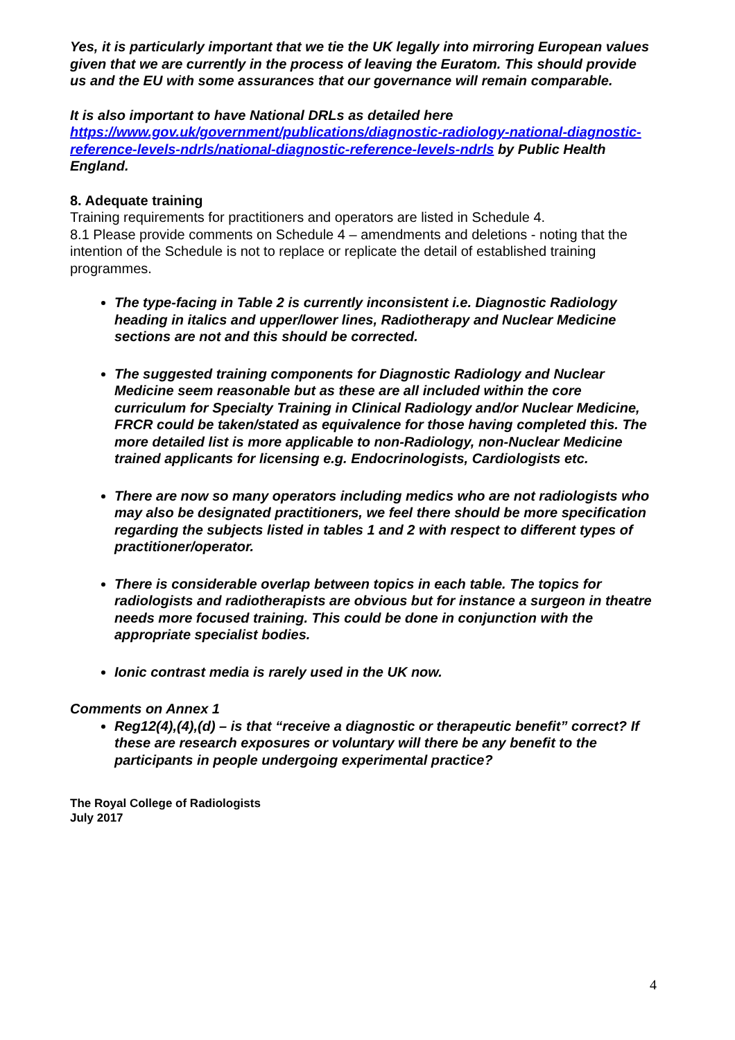Yes, it is particularly important that we tie the UK legally into mirroring European values given that we are currently in the process of leaving the Euratom. This should provide us and the EU with some assurances that our governance will remain comparable.
It is also important to have National DRLs as detailed here https://www.gov.uk/government/publications/diagnostic-radiology-national-diagnostic-reference-levels-ndrls/national-diagnostic-reference-levels-ndrls by Public Health England.
8. Adequate training
Training requirements for practitioners and operators are listed in Schedule 4.
8.1 Please provide comments on Schedule 4 – amendments and deletions - noting that the intention of the Schedule is not to replace or replicate the detail of established training programmes.
The type-facing in Table 2 is currently inconsistent i.e. Diagnostic Radiology heading in italics and upper/lower lines, Radiotherapy and Nuclear Medicine sections are not and this should be corrected.
The suggested training components for Diagnostic Radiology and Nuclear Medicine seem reasonable but as these are all included within the core curriculum for Specialty Training in Clinical Radiology and/or Nuclear Medicine, FRCR could be taken/stated as equivalence for those having completed this. The more detailed list is more applicable to non-Radiology, non-Nuclear Medicine trained applicants for licensing e.g. Endocrinologists, Cardiologists etc.
There are now so many operators including medics who are not radiologists who may also be designated practitioners, we feel there should be more specification regarding the subjects listed in tables 1 and 2 with respect to different types of practitioner/operator.
There is considerable overlap between topics in each table. The topics for radiologists and radiotherapists are obvious but for instance a surgeon in theatre needs more focused training. This could be done in conjunction with the appropriate specialist bodies.
Ionic contrast media is rarely used in the UK now.
Comments on Annex 1
Reg12(4),(4),(d) – is that “receive a diagnostic or therapeutic benefit” correct? If these are research exposures or voluntary will there be any benefit to the participants in people undergoing experimental practice?
The Royal College of Radiologists
July 2017
4